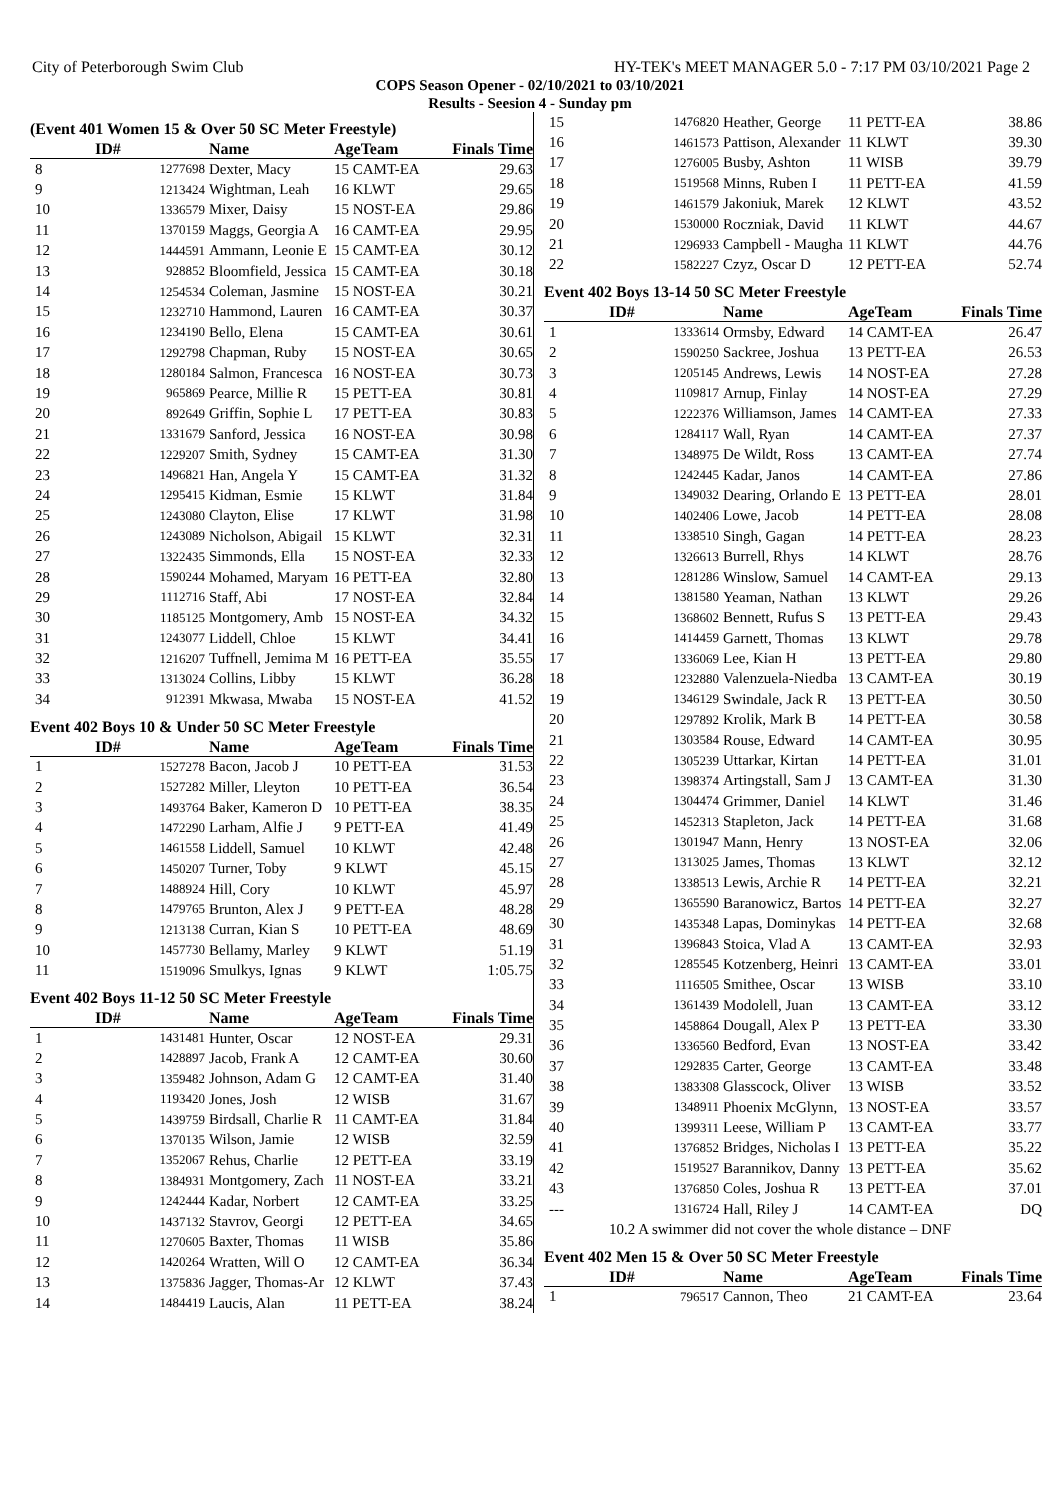City of Peterborough Swim Club HY-TEK's MEET MANAGER 5.0 - 7:17 PM 03/10/2021 Page 2
COPS Season Opener - 02/10/2021 to 03/10/2021
Results - Seesion 4 - Sunday pm
(Event 401 Women 15 & Over 50 SC Meter Freestyle)
| | ID# | Name | AgeTeam | Finals Time |
| --- | --- | --- | --- | --- |
| 8 | 1277698 | Dexter, Macy | 15 CAMT-EA | 29.63 |
| 9 | 1213424 | Wightman, Leah | 16 KLWT | 29.65 |
| 10 | 1336579 | Mixer, Daisy | 15 NOST-EA | 29.86 |
| 11 | 1370159 | Maggs, Georgia A | 16 CAMT-EA | 29.95 |
| 12 | 1444591 | Ammann, Leonie E | 15 CAMT-EA | 30.12 |
| 13 | 928852 | Bloomfield, Jessica | 15 CAMT-EA | 30.18 |
| 14 | 1254534 | Coleman, Jasmine | 15 NOST-EA | 30.21 |
| 15 | 1232710 | Hammond, Lauren | 16 CAMT-EA | 30.37 |
| 16 | 1234190 | Bello, Elena | 15 CAMT-EA | 30.61 |
| 17 | 1292798 | Chapman, Ruby | 15 NOST-EA | 30.65 |
| 18 | 1280184 | Salmon, Francesca | 16 NOST-EA | 30.73 |
| 19 | 965869 | Pearce, Millie R | 15 PETT-EA | 30.81 |
| 20 | 892649 | Griffin, Sophie L | 17 PETT-EA | 30.83 |
| 21 | 1331679 | Sanford, Jessica | 16 NOST-EA | 30.98 |
| 22 | 1229207 | Smith, Sydney | 15 CAMT-EA | 31.30 |
| 23 | 1496821 | Han, Angela Y | 15 CAMT-EA | 31.32 |
| 24 | 1295415 | Kidman, Esmie | 15 KLWT | 31.84 |
| 25 | 1243080 | Clayton, Elise | 17 KLWT | 31.98 |
| 26 | 1243089 | Nicholson, Abigail | 15 KLWT | 32.31 |
| 27 | 1322435 | Simmonds, Ella | 15 NOST-EA | 32.33 |
| 28 | 1590244 | Mohamed, Maryam | 16 PETT-EA | 32.80 |
| 29 | 1112716 | Staff, Abi | 17 NOST-EA | 32.84 |
| 30 | 1185125 | Montgomery, Amb | 15 NOST-EA | 34.32 |
| 31 | 1243077 | Liddell, Chloe | 15 KLWT | 34.41 |
| 32 | 1216207 | Tuffnell, Jemima M | 16 PETT-EA | 35.55 |
| 33 | 1313024 | Collins, Libby | 15 KLWT | 36.28 |
| 34 | 912391 | Mkwasa, Mwaba | 15 NOST-EA | 41.52 |
Event 402 Boys 10 & Under 50 SC Meter Freestyle
| | ID# | Name | AgeTeam | Finals Time |
| --- | --- | --- | --- | --- |
| 1 | 1527278 | Bacon, Jacob J | 10 PETT-EA | 31.53 |
| 2 | 1527282 | Miller, Lleyton | 10 PETT-EA | 36.54 |
| 3 | 1493764 | Baker, Kameron D | 10 PETT-EA | 38.35 |
| 4 | 1472290 | Larham, Alfie J | 9 PETT-EA | 41.49 |
| 5 | 1461558 | Liddell, Samuel | 10 KLWT | 42.48 |
| 6 | 1450207 | Turner, Toby | 9 KLWT | 45.15 |
| 7 | 1488924 | Hill, Cory | 10 KLWT | 45.97 |
| 8 | 1479765 | Brunton, Alex J | 9 PETT-EA | 48.28 |
| 9 | 1213138 | Curran, Kian S | 10 PETT-EA | 48.69 |
| 10 | 1457730 | Bellamy, Marley | 9 KLWT | 51.19 |
| 11 | 1519096 | Smulkys, Ignas | 9 KLWT | 1:05.75 |
Event 402 Boys 11-12 50 SC Meter Freestyle
| | ID# | Name | AgeTeam | Finals Time |
| --- | --- | --- | --- | --- |
| 1 | 1431481 | Hunter, Oscar | 12 NOST-EA | 29.31 |
| 2 | 1428897 | Jacob, Frank A | 12 CAMT-EA | 30.60 |
| 3 | 1359482 | Johnson, Adam G | 12 CAMT-EA | 31.40 |
| 4 | 1193420 | Jones, Josh | 12 WISB | 31.67 |
| 5 | 1439759 | Birdsall, Charlie R | 11 CAMT-EA | 31.84 |
| 6 | 1370135 | Wilson, Jamie | 12 WISB | 32.59 |
| 7 | 1352067 | Rehus, Charlie | 12 PETT-EA | 33.19 |
| 8 | 1384931 | Montgomery, Zach | 11 NOST-EA | 33.21 |
| 9 | 1242444 | Kadar, Norbert | 12 CAMT-EA | 33.25 |
| 10 | 1437132 | Stavrov, Georgi | 12 PETT-EA | 34.65 |
| 11 | 1270605 | Baxter, Thomas | 11 WISB | 35.86 |
| 12 | 1420264 | Wratten, Will O | 12 CAMT-EA | 36.34 |
| 13 | 1375836 | Jagger, Thomas-Ar | 12 KLWT | 37.43 |
| 14 | 1484419 | Laucis, Alan | 11 PETT-EA | 38.24 |
| 15 | 1476820 | Heather, George | 11 PETT-EA | 38.86 |
| 16 | 1461573 | Pattison, Alexander | 11 KLWT | 39.30 |
| 17 | 1276005 | Busby, Ashton | 11 WISB | 39.79 |
| 18 | 1519568 | Minns, Ruben I | 11 PETT-EA | 41.59 |
| 19 | 1461579 | Jakoniuk, Marek | 12 KLWT | 43.52 |
| 20 | 1530000 | Roczniak, David | 11 KLWT | 44.67 |
| 21 | 1296933 | Campbell - Maugha | 11 KLWT | 44.76 |
| 22 | 1582227 | Czyz, Oscar D | 12 PETT-EA | 52.74 |
Event 402 Boys 13-14 50 SC Meter Freestyle
| | ID# | Name | AgeTeam | Finals Time |
| --- | --- | --- | --- | --- |
| 1 | 1333614 | Ormsby, Edward | 14 CAMT-EA | 26.47 |
| 2 | 1590250 | Sackree, Joshua | 13 PETT-EA | 26.53 |
| 3 | 1205145 | Andrews, Lewis | 14 NOST-EA | 27.28 |
| 4 | 1109817 | Arnup, Finlay | 14 NOST-EA | 27.29 |
| 5 | 1222376 | Williamson, James | 14 CAMT-EA | 27.33 |
| 6 | 1284117 | Wall, Ryan | 14 CAMT-EA | 27.37 |
| 7 | 1348975 | De Wildt, Ross | 13 CAMT-EA | 27.74 |
| 8 | 1242445 | Kadar, Janos | 14 CAMT-EA | 27.86 |
| 9 | 1349032 | Dearing, Orlando E | 13 PETT-EA | 28.01 |
| 10 | 1402406 | Lowe, Jacob | 14 PETT-EA | 28.08 |
| 11 | 1338510 | Singh, Gagan | 14 PETT-EA | 28.23 |
| 12 | 1326613 | Burrell, Rhys | 14 KLWT | 28.76 |
| 13 | 1281286 | Winslow, Samuel | 14 CAMT-EA | 29.13 |
| 14 | 1381580 | Yeaman, Nathan | 13 KLWT | 29.26 |
| 15 | 1368602 | Bennett, Rufus S | 13 PETT-EA | 29.43 |
| 16 | 1414459 | Garnett, Thomas | 13 KLWT | 29.78 |
| 17 | 1336069 | Lee, Kian H | 13 PETT-EA | 29.80 |
| 18 | 1232880 | Valenzuela-Niedba | 13 CAMT-EA | 30.19 |
| 19 | 1346129 | Swindale, Jack R | 13 PETT-EA | 30.50 |
| 20 | 1297892 | Krolik, Mark B | 14 PETT-EA | 30.58 |
| 21 | 1303584 | Rouse, Edward | 14 CAMT-EA | 30.95 |
| 22 | 1305239 | Uttarkar, Kirtan | 14 PETT-EA | 31.01 |
| 23 | 1398374 | Artingstall, Sam J | 13 CAMT-EA | 31.30 |
| 24 | 1304474 | Grimmer, Daniel | 14 KLWT | 31.46 |
| 25 | 1452313 | Stapleton, Jack | 14 PETT-EA | 31.68 |
| 26 | 1301947 | Mann, Henry | 13 NOST-EA | 32.06 |
| 27 | 1313025 | James, Thomas | 13 KLWT | 32.12 |
| 28 | 1338513 | Lewis, Archie R | 14 PETT-EA | 32.21 |
| 29 | 1365590 | Baranowicz, Bartos | 14 PETT-EA | 32.27 |
| 30 | 1435348 | Lapas, Dominykas | 14 PETT-EA | 32.68 |
| 31 | 1396843 | Stoica, Vlad A | 13 CAMT-EA | 32.93 |
| 32 | 1285545 | Kotzenberg, Heinri | 13 CAMT-EA | 33.01 |
| 33 | 1116505 | Smithee, Oscar | 13 WISB | 33.10 |
| 34 | 1361439 | Modolell, Juan | 13 CAMT-EA | 33.12 |
| 35 | 1458864 | Dougall, Alex P | 13 PETT-EA | 33.30 |
| 36 | 1336560 | Bedford, Evan | 13 NOST-EA | 33.42 |
| 37 | 1292835 | Carter, George | 13 CAMT-EA | 33.48 |
| 38 | 1383308 | Glasscock, Oliver | 13 WISB | 33.52 |
| 39 | 1348911 | Phoenix McGlynn, | 13 NOST-EA | 33.57 |
| 40 | 1399311 | Leese, William P | 13 CAMT-EA | 33.77 |
| 41 | 1376852 | Bridges, Nicholas I | 13 PETT-EA | 35.22 |
| 42 | 1519527 | Barannikov, Danny | 13 PETT-EA | 35.62 |
| 43 | 1376850 | Coles, Joshua R | 13 PETT-EA | 37.01 |
| --- | 1316724 | Hall, Riley J | 14 CAMT-EA | DQ |
| | 10.2 A swimmer did not cover the whole distance – DNF | | | |
Event 402 Men 15 & Over 50 SC Meter Freestyle
| | ID# | Name | AgeTeam | Finals Time |
| --- | --- | --- | --- | --- |
| 1 | 796517 | Cannon, Theo | 21 CAMT-EA | 23.64 |